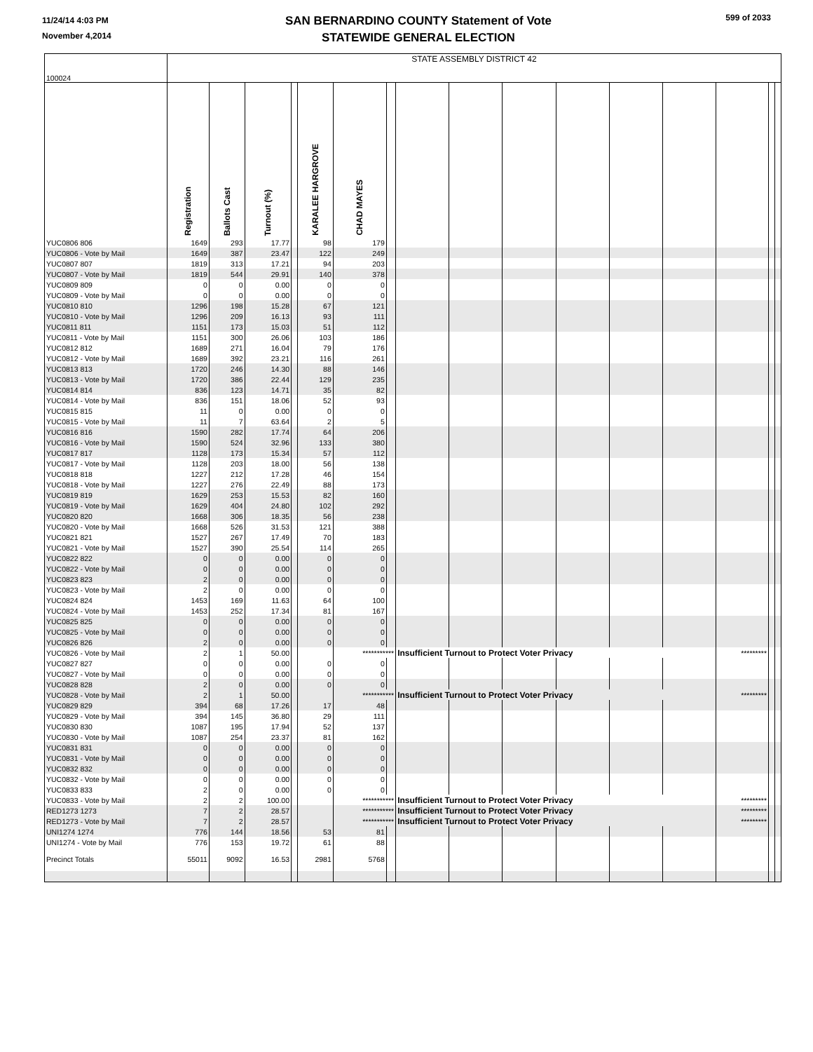11/24/14 4:03 PM
November 4,2014
SAN BERNARDINO COUNTY Statement of Vote
STATEWIDE GENERAL ELECTION
599 of 2033
| 100024 | STATE ASSEMBLY DISTRICT 42 | | | | | | | | | | | | | | | |
| | Registration | Ballots Cast | Turnout (%) | | KARALEE HARGROVE | CHAD MAYES | | | | | | | | | | |
| YUC0806 806 | 1649 | 293 | 17.77 | | 98 | 179 | | | | | | | | | | |
| YUC0806 - Vote by Mail | 1649 | 387 | 23.47 | | 122 | 249 | | | | | | | | | | |
| YUC0807 807 | 1819 | 313 | 17.21 | | 94 | 203 | | | | | | | | | | |
| YUC0807 - Vote by Mail | 1819 | 544 | 29.91 | | 140 | 378 | | | | | | | | | | |
| YUC0809 809 | 0 | 0 | 0.00 | | 0 | 0 | | | | | | | | | | |
| YUC0809 - Vote by Mail | 0 | 0 | 0.00 | | 0 | 0 | | | | | | | | | | |
| YUC0810 810 | 1296 | 198 | 15.28 | | 67 | 121 | | | | | | | | | | |
| YUC0810 - Vote by Mail | 1296 | 209 | 16.13 | | 93 | 111 | | | | | | | | | | |
| YUC0811 811 | 1151 | 173 | 15.03 | | 51 | 112 | | | | | | | | | | |
| YUC0811 - Vote by Mail | 1151 | 300 | 26.06 | | 103 | 186 | | | | | | | | | | |
| YUC0812 812 | 1689 | 271 | 16.04 | | 79 | 176 | | | | | | | | | | |
| YUC0812 - Vote by Mail | 1689 | 392 | 23.21 | | 116 | 261 | | | | | | | | | | |
| YUC0813 813 | 1720 | 246 | 14.30 | | 88 | 146 | | | | | | | | | | |
| YUC0813 - Vote by Mail | 1720 | 386 | 22.44 | | 129 | 235 | | | | | | | | | | |
| YUC0814 814 | 836 | 123 | 14.71 | | 35 | 82 | | | | | | | | | | |
| YUC0814 - Vote by Mail | 836 | 151 | 18.06 | | 52 | 93 | | | | | | | | | | |
| YUC0815 815 | 11 | 0 | 0.00 | | 0 | 0 | | | | | | | | | | |
| YUC0815 - Vote by Mail | 11 | 7 | 63.64 | | 2 | 5 | | | | | | | | | | |
| YUC0816 816 | 1590 | 282 | 17.74 | | 64 | 206 | | | | | | | | | | |
| YUC0816 - Vote by Mail | 1590 | 524 | 32.96 | | 133 | 380 | | | | | | | | | | |
| YUC0817 817 | 1128 | 173 | 15.34 | | 57 | 112 | | | | | | | | | | |
| YUC0817 - Vote by Mail | 1128 | 203 | 18.00 | | 56 | 138 | | | | | | | | | | |
| YUC0818 818 | 1227 | 212 | 17.28 | | 46 | 154 | | | | | | | | | | |
| YUC0818 - Vote by Mail | 1227 | 276 | 22.49 | | 88 | 173 | | | | | | | | | | |
| YUC0819 819 | 1629 | 253 | 15.53 | | 82 | 160 | | | | | | | | | | |
| YUC0819 - Vote by Mail | 1629 | 404 | 24.80 | | 102 | 292 | | | | | | | | | | |
| YUC0820 820 | 1668 | 306 | 18.35 | | 56 | 238 | | | | | | | | | | |
| YUC0820 - Vote by Mail | 1668 | 526 | 31.53 | | 121 | 388 | | | | | | | | | | |
| YUC0821 821 | 1527 | 267 | 17.49 | | 70 | 183 | | | | | | | | | | |
| YUC0821 - Vote by Mail | 1527 | 390 | 25.54 | | 114 | 265 | | | | | | | | | | |
| YUC0822 822 | 0 | 0 | 0.00 | | 0 | 0 | | | | | | | | | | |
| YUC0822 - Vote by Mail | 0 | 0 | 0.00 | | 0 | 0 | | | | | | | | | | |
| YUC0823 823 | 2 | 0 | 0.00 | | 0 | 0 | | | | | | | | | | |
| YUC0823 - Vote by Mail | 2 | 0 | 0.00 | | 0 | 0 | | | | | | | | | | |
| YUC0824 824 | 1453 | 169 | 11.63 | | 64 | 100 | | | | | | | | | | |
| YUC0824 - Vote by Mail | 1453 | 252 | 17.34 | | 81 | 167 | | | | | | | | | | |
| YUC0825 825 | 0 | 0 | 0.00 | | 0 | 0 | | | | | | | | | | |
| YUC0825 - Vote by Mail | 0 | 0 | 0.00 | | 0 | 0 | | | | | | | | | | |
| YUC0826 826 | 2 | 0 | 0.00 | | 0 | 0 | | | | | | | | | | |
| YUC0826 - Vote by Mail | 2 | 1 | 50.00 | | | *********** | | Insufficient Turnout to Protect Voter Privacy | | | | | | ********* | | |
| YUC0827 827 | 0 | 0 | 0.00 | | 0 | 0 | | | | | | | | | | |
| YUC0827 - Vote by Mail | 0 | 0 | 0.00 | | 0 | 0 | | | | | | | | | | |
| YUC0828 828 | 2 | 0 | 0.00 | | 0 | 0 | | | | | | | | | | |
| YUC0828 - Vote by Mail | 2 | 1 | 50.00 | | | *********** | | Insufficient Turnout to Protect Voter Privacy | | | | | | ********* | | |
| YUC0829 829 | 394 | 68 | 17.26 | | 17 | 48 | | | | | | | | | | |
| YUC0829 - Vote by Mail | 394 | 145 | 36.80 | | 29 | 111 | | | | | | | | | | |
| YUC0830 830 | 1087 | 195 | 17.94 | | 52 | 137 | | | | | | | | | | |
| YUC0830 - Vote by Mail | 1087 | 254 | 23.37 | | 81 | 162 | | | | | | | | | | |
| YUC0831 831 | 0 | 0 | 0.00 | | 0 | 0 | | | | | | | | | | |
| YUC0831 - Vote by Mail | 0 | 0 | 0.00 | | 0 | 0 | | | | | | | | | | |
| YUC0832 832 | 0 | 0 | 0.00 | | 0 | 0 | | | | | | | | | | |
| YUC0832 - Vote by Mail | 0 | 0 | 0.00 | | 0 | 0 | | | | | | | | | | |
| YUC0833 833 | 2 | 0 | 0.00 | | 0 | 0 | | | | | | | | | | |
| YUC0833 - Vote by Mail | 2 | 2 | 100.00 | | | *********** | | Insufficient Turnout to Protect Voter Privacy | | | | | | ********* | | |
| RED1273 1273 | 7 | 2 | 28.57 | | | *********** | | Insufficient Turnout to Protect Voter Privacy | | | | | | ********* | | |
| RED1273 - Vote by Mail | 7 | 2 | 28.57 | | | *********** | | Insufficient Turnout to Protect Voter Privacy | | | | | | ********* | | |
| UNI1274 1274 | 776 | 144 | 18.56 | | 53 | 81 | | | | | | | | | | |
| UNI1274 - Vote by Mail | 776 | 153 | 19.72 | | 61 | 88 | | | | | | | | | | |
| Precinct Totals | 55011 | 9092 | 16.53 | | 2981 | 5768 | | | | | | | | | | |